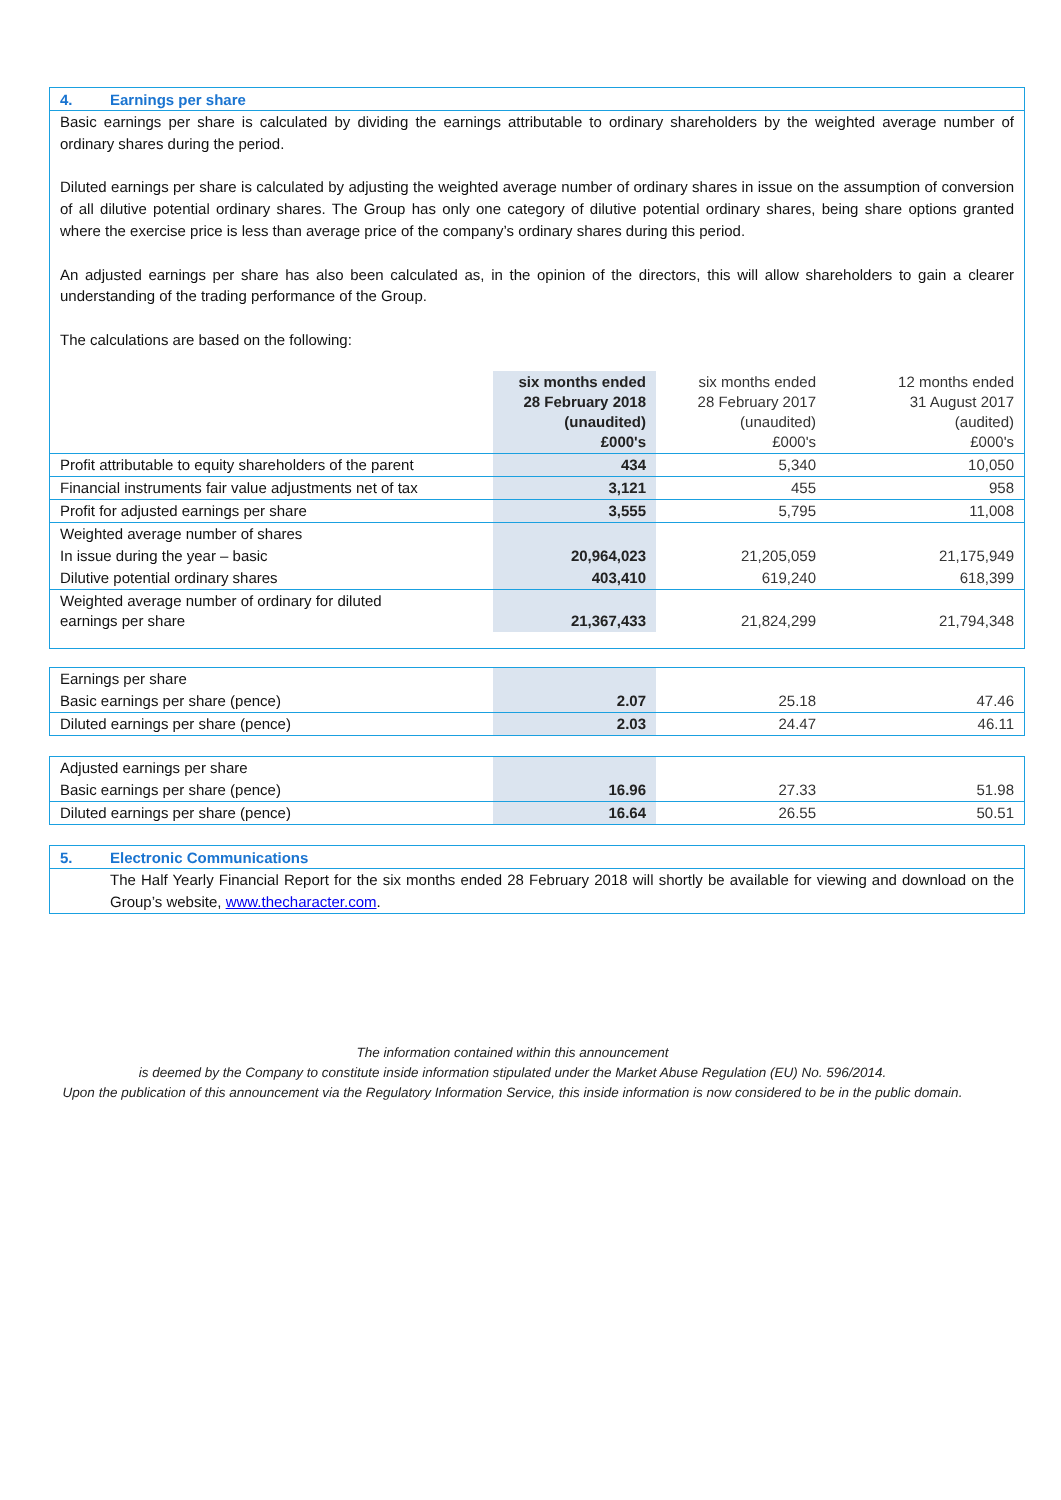4. Earnings per share
Basic earnings per share is calculated by dividing the earnings attributable to ordinary shareholders by the weighted average number of ordinary shares during the period.
Diluted earnings per share is calculated by adjusting the weighted average number of ordinary shares in issue on the assumption of conversion of all dilutive potential ordinary shares. The Group has only one category of dilutive potential ordinary shares, being share options granted where the exercise price is less than average price of the company’s ordinary shares during this period.
An adjusted earnings per share has also been calculated as, in the opinion of the directors, this will allow shareholders to gain a clearer understanding of the trading performance of the Group.
The calculations are based on the following:
| | six months ended 28 February 2018 (unaudited) £000's | six months ended 28 February 2017 (unaudited) £000's | 12 months ended 31 August 2017 (audited) £000's |
| Profit attributable to equity shareholders of the parent | 434 | 5,340 | 10,050 |
| Financial instruments fair value adjustments net of tax | 3,121 | 455 | 958 |
| Profit for adjusted earnings per share | 3,555 | 5,795 | 11,008 |
| Weighted average number of shares | | | |
| In issue during the year – basic | 20,964,023 | 21,205,059 | 21,175,949 |
| Dilutive potential ordinary shares | 403,410 | 619,240 | 618,399 |
| Weighted average number of ordinary for diluted earnings per share | 21,367,433 | 21,824,299 | 21,794,348 |
| Earnings per share | | | |
| Basic earnings per share (pence) | 2.07 | 25.18 | 47.46 |
| Diluted earnings per share (pence) | 2.03 | 24.47 | 46.11 |
| Adjusted earnings per share | | | |
| Basic earnings per share (pence) | 16.96 | 27.33 | 51.98 |
| Diluted earnings per share (pence) | 16.64 | 26.55 | 50.51 |
5. Electronic Communications
The Half Yearly Financial Report for the six months ended 28 February 2018 will shortly be available for viewing and download on the Group’s website, www.thecharacter.com.
The information contained within this announcement
is deemed by the Company to constitute inside information stipulated under the Market Abuse Regulation (EU) No. 596/2014.
Upon the publication of this announcement via the Regulatory Information Service, this inside information is now considered to be in the public domain.